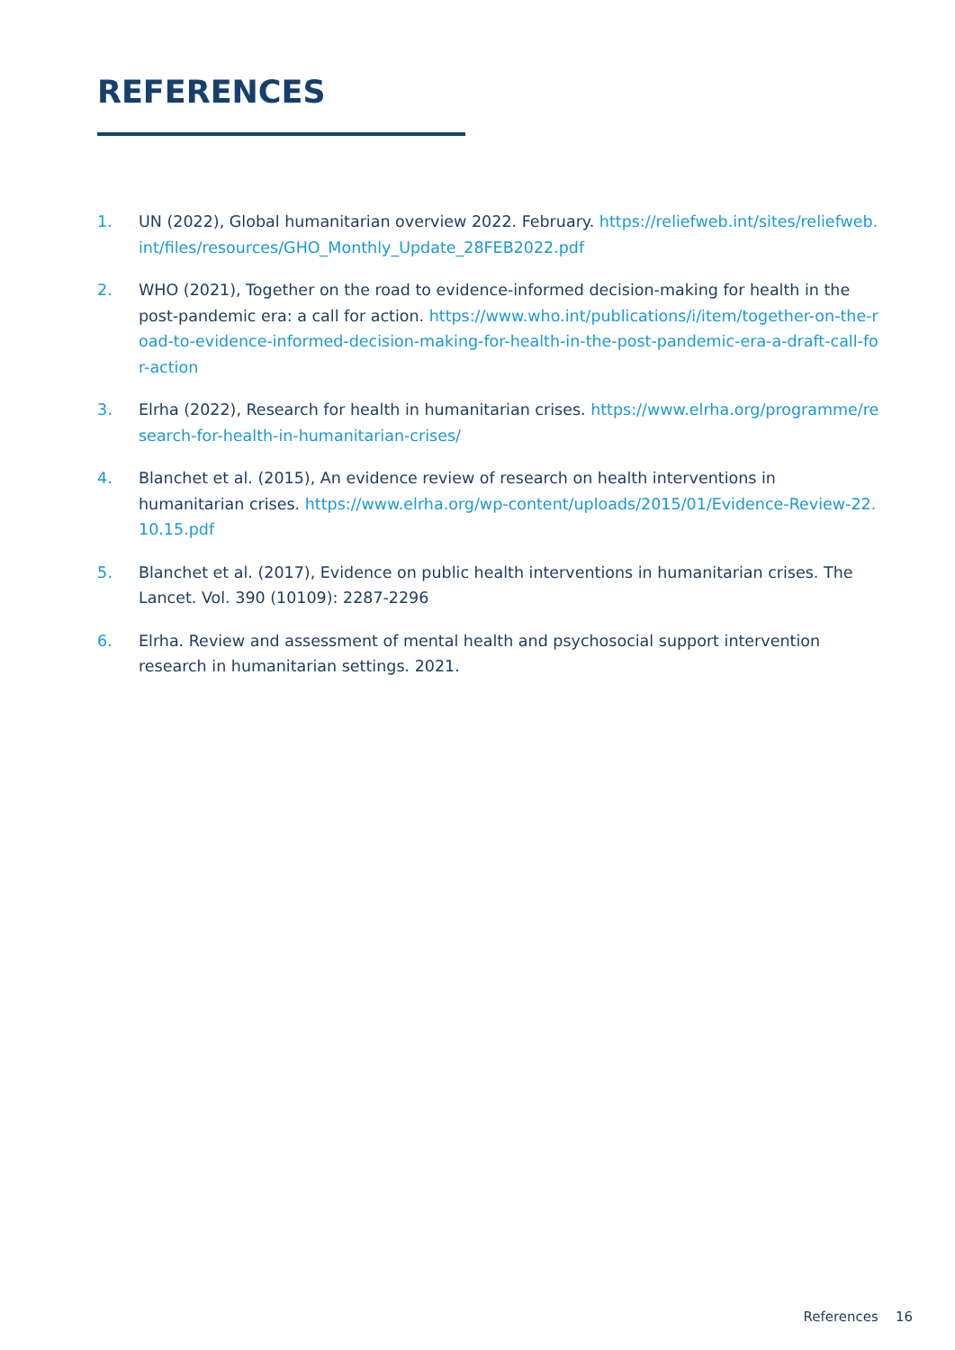REFERENCES
1. UN (2022), Global humanitarian overview 2022. February. https://reliefweb.int/sites/reliefweb.int/files/resources/GHO_Monthly_Update_28FEB2022.pdf
2. WHO (2021), Together on the road to evidence-informed decision-making for health in the post-pandemic era: a call for action. https://www.who.int/publications/i/item/together-on-the-road-to-evidence-informed-decision-making-for-health-in-the-post-pandemic-era-a-draft-call-for-action
3. Elrha (2022), Research for health in humanitarian crises. https://www.elrha.org/programme/research-for-health-in-humanitarian-crises/
4. Blanchet et al. (2015), An evidence review of research on health interventions in humanitarian crises. https://www.elrha.org/wp-content/uploads/2015/01/Evidence-Review-22.10.15.pdf
5. Blanchet et al. (2017), Evidence on public health interventions in humanitarian crises. The Lancet. Vol. 390 (10109): 2287-2296
6. Elrha. Review and assessment of mental health and psychosocial support intervention research in humanitarian settings. 2021.
References 16